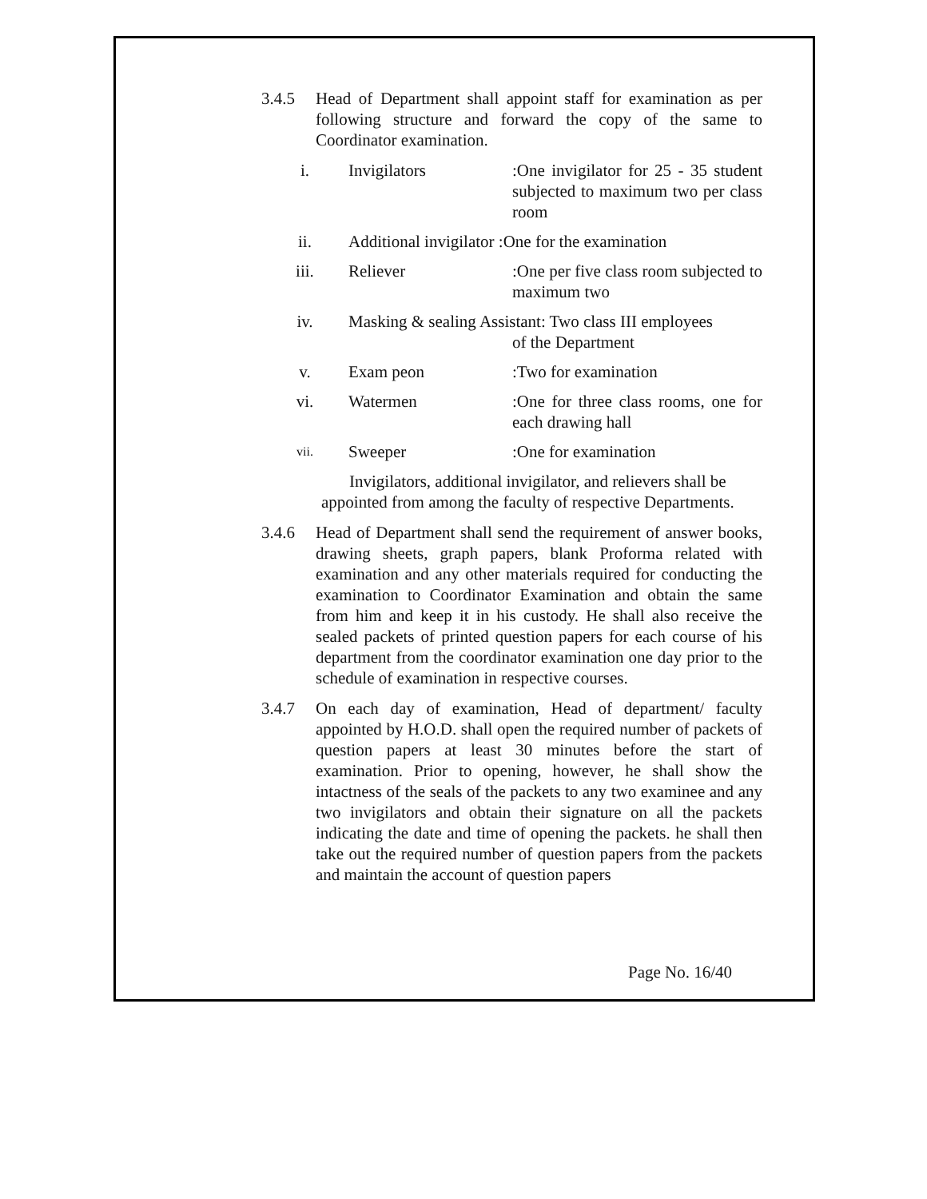3.4.5 Head of Department shall appoint staff for examination as per following structure and forward the copy of the same to Coordinator examination.
i. Invigilators :One invigilator for 25 - 35 student subjected to maximum two per class room
ii. Additional invigilator :One for the examination
iii. Reliever :One per five class room subjected to maximum two
iv. Masking & sealing Assistant: Two class III employees
of the Department
v. Exam peon :Two for examination
vi. Watermen :One for three class rooms, one for each drawing hall
vii.
Sweeper :One for examination
Invigilators, additional invigilator, and relievers shall be appointed from among the faculty of respective Departments.
3.4.6 Head of Department shall send the requirement of answer books, drawing sheets, graph papers, blank Proforma related with examination and any other materials required for conducting the examination to Coordinator Examination and obtain the same from him and keep it in his custody. He shall also receive the sealed packets of printed question papers for each course of his department from the coordinator examination one day prior to the schedule of examination in respective courses.
3.4.7 On each day of examination, Head of department/ faculty appointed by H.O.D. shall open the required number of packets of question papers at least 30 minutes before the start of examination. Prior to opening, however, he shall show the intactness of the seals of the packets to any two examinee and any two invigilators and obtain their signature on all the packets indicating the date and time of opening the packets. he shall then take out the required number of question papers from the packets and maintain the account of question papers
Page No. 16/40